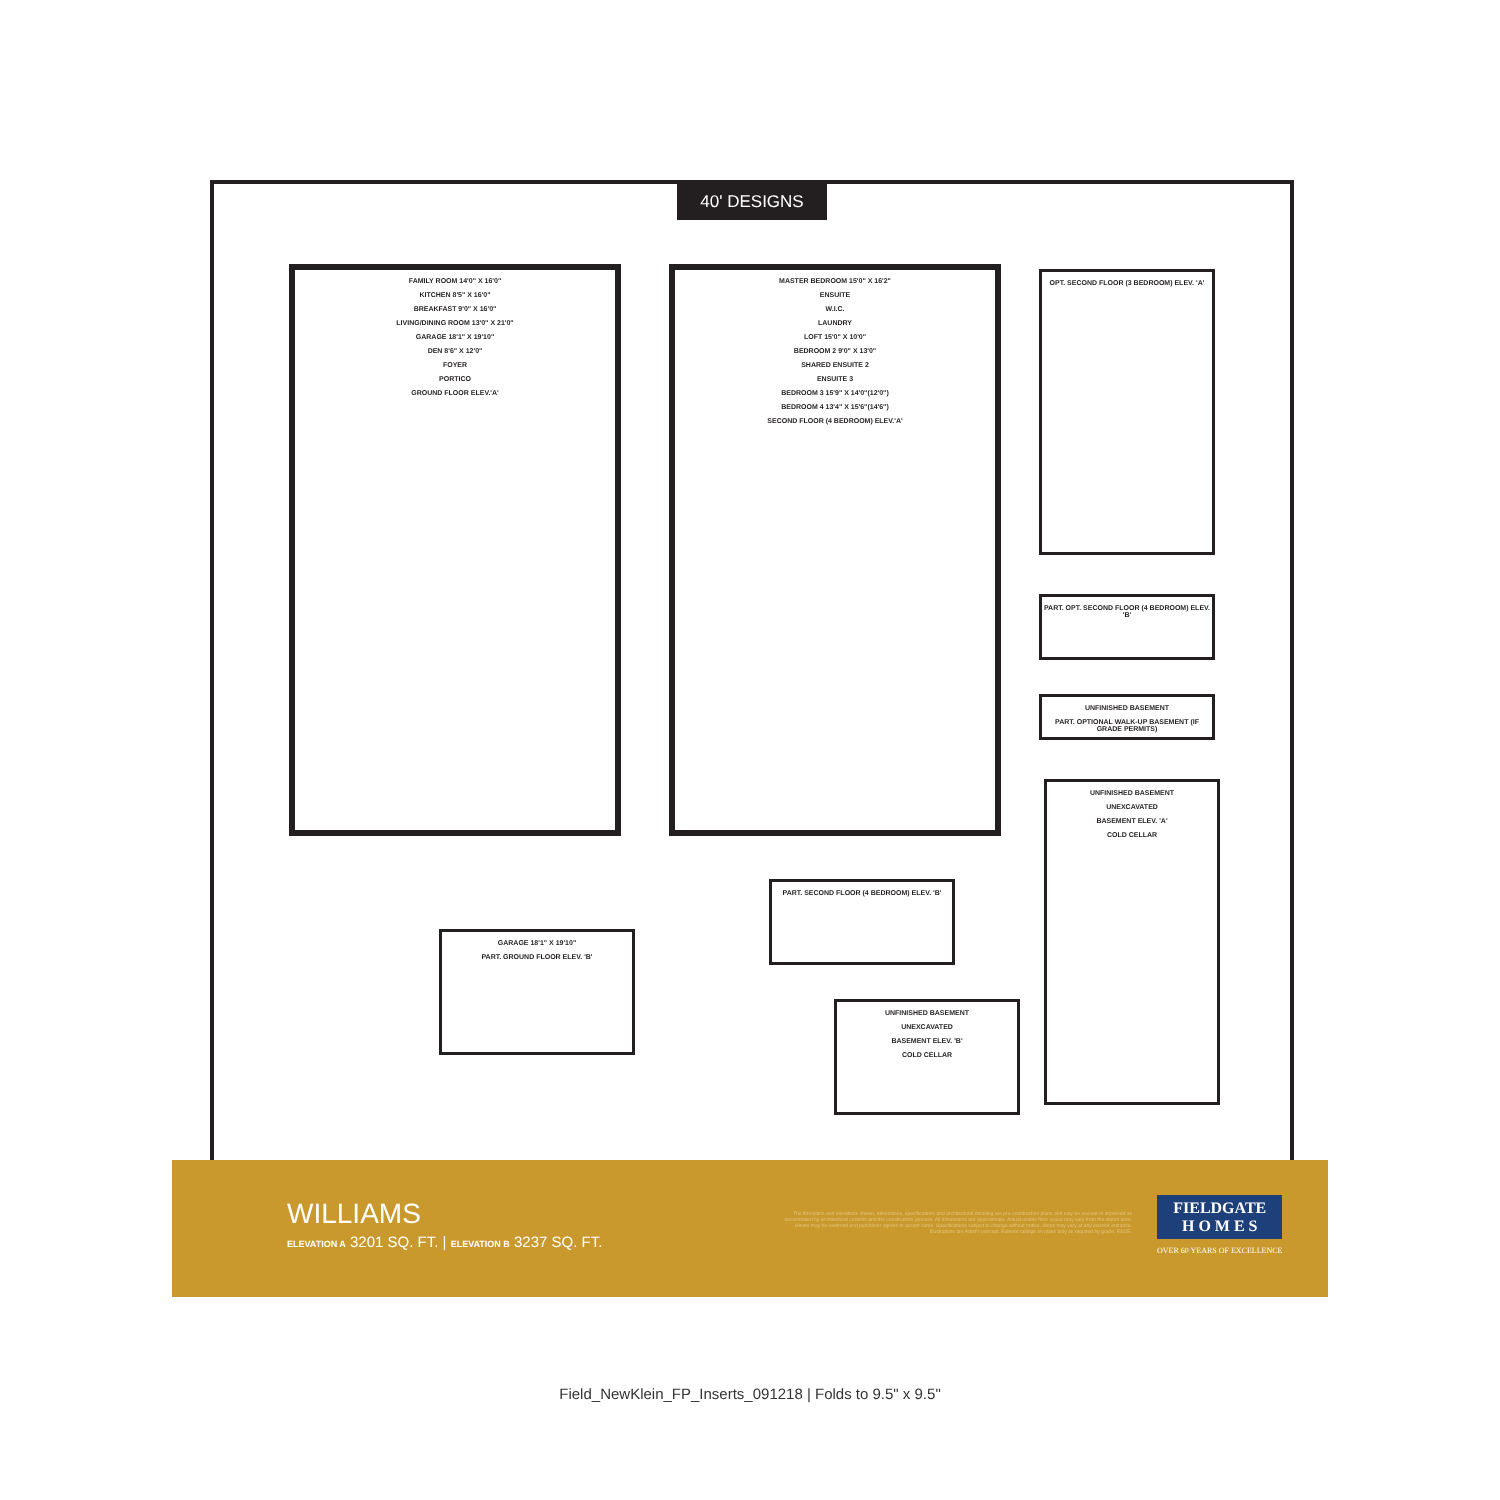40' DESIGNS
FAMILY ROOM 14'0" X 16'0"
KITCHEN 8'5" X 16'0"
BREAKFAST 9'0" X 16'0"
LIVING/DINING ROOM 13'0" X 21'0"
GARAGE 18'1" X 19'10"
DEN 8'6" X 12'0"
FOYER
PORTICO
GROUND FLOOR ELEV.'A'
MASTER BEDROOM 15'0" X 16'2"
ENSUITE
W.I.C.
LAUNDRY
LOFT 15'0" X 10'0"
BEDROOM 2 9'0" X 13'0"
SHARED ENSUITE 2
ENSUITE 3
BEDROOM 3 15'9" X 14'0"(12'0")
BEDROOM 4 13'4" X 15'6"(14'6")
SECOND FLOOR (4 BEDROOM) ELEV.'A'
OPT. SECOND FLOOR (3 BEDROOM) ELEV. 'A'
PART. OPT. SECOND FLOOR (4 BEDROOM) ELEV. 'B'
UNFINISHED BASEMENT
PART. OPTIONAL WALK-UP BASEMENT (IF GRADE PERMITS)
UNFINISHED BASEMENT
UNEXCAVATED
BASEMENT ELEV. 'A'
COLD CELLAR
PART. SECOND FLOOR (4 BEDROOM) ELEV. 'B'
GARAGE 18'1" X 19'10"
PART. GROUND FLOOR ELEV. 'B'
UNFINISHED BASEMENT
UNEXCAVATED
BASEMENT ELEV. 'B'
COLD CELLAR
WILLIAMS
ELEVATION A 3201 SQ. FT. | ELEVATION B 3237 SQ. FT.
The floorplans and elevations shown, dimensions, specifications and architectural detailing are pre-construction plans and may be revised or improved as necessitated by architectural controls and the construction process. All dimensions are approximate. Actual usable floor space may vary from the stated area. House may be reversed and purchaser agrees to accept same. Specifications subject to change without notice. Steps may vary at any exterior entrance. Illustrations are Artist's concept. Exterior railings on plans only as required by grade. E&OE.
FIELDGATE
H O M E S
OVER 60 YEARS OF EXCELLENCE
Field_NewKlein_FP_Inserts_091218 | Folds to 9.5" x 9.5"